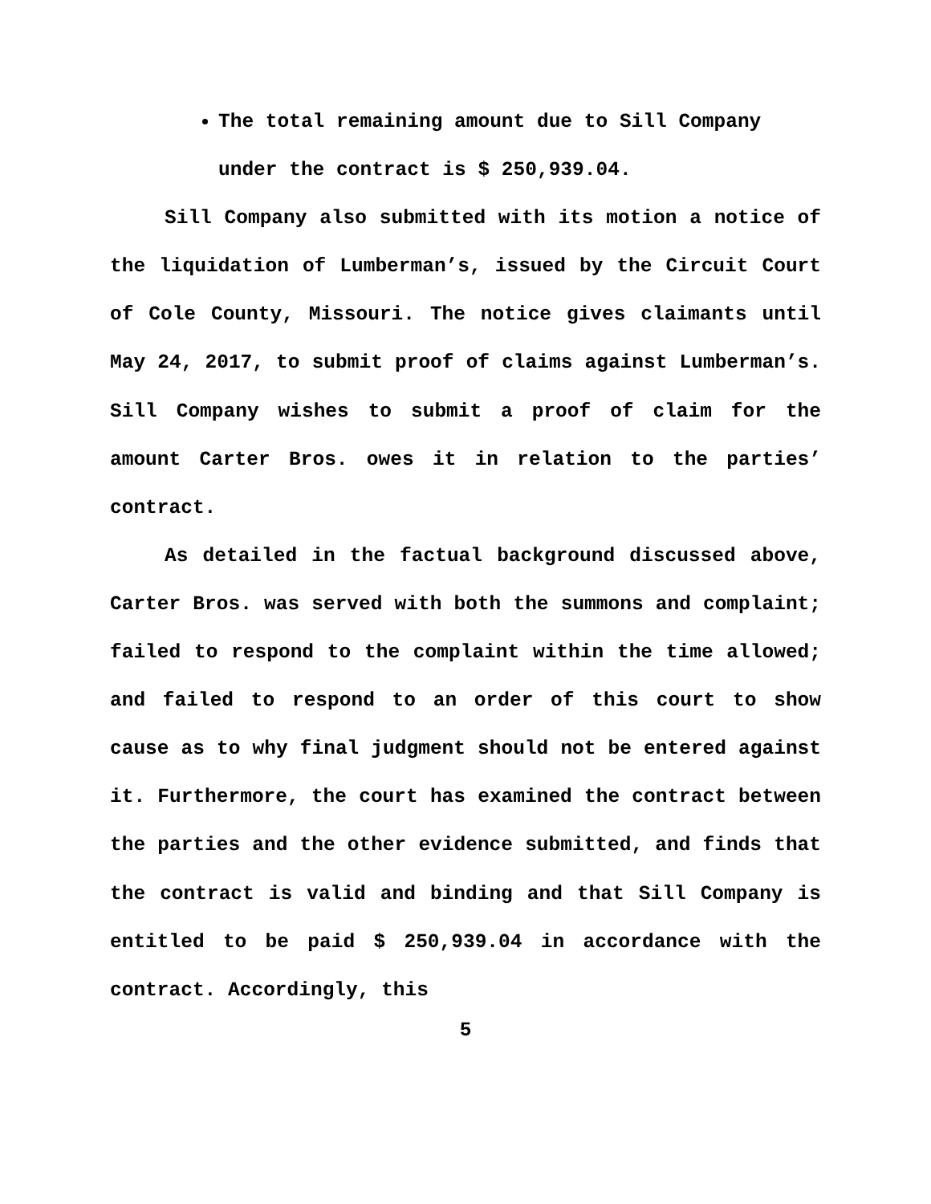The total remaining amount due to Sill Company under the contract is $ 250,939.04.
Sill Company also submitted with its motion a notice of the liquidation of Lumberman’s, issued by the Circuit Court of Cole County, Missouri. The notice gives claimants until May 24, 2017, to submit proof of claims against Lumberman’s. Sill Company wishes to submit a proof of claim for the amount Carter Bros. owes it in relation to the parties’ contract.
As detailed in the factual background discussed above, Carter Bros. was served with both the summons and complaint; failed to respond to the complaint within the time allowed; and failed to respond to an order of this court to show cause as to why final judgment should not be entered against it. Furthermore, the court has examined the contract between the parties and the other evidence submitted, and finds that the contract is valid and binding and that Sill Company is entitled to be paid $ 250,939.04 in accordance with the contract. Accordingly, this
5